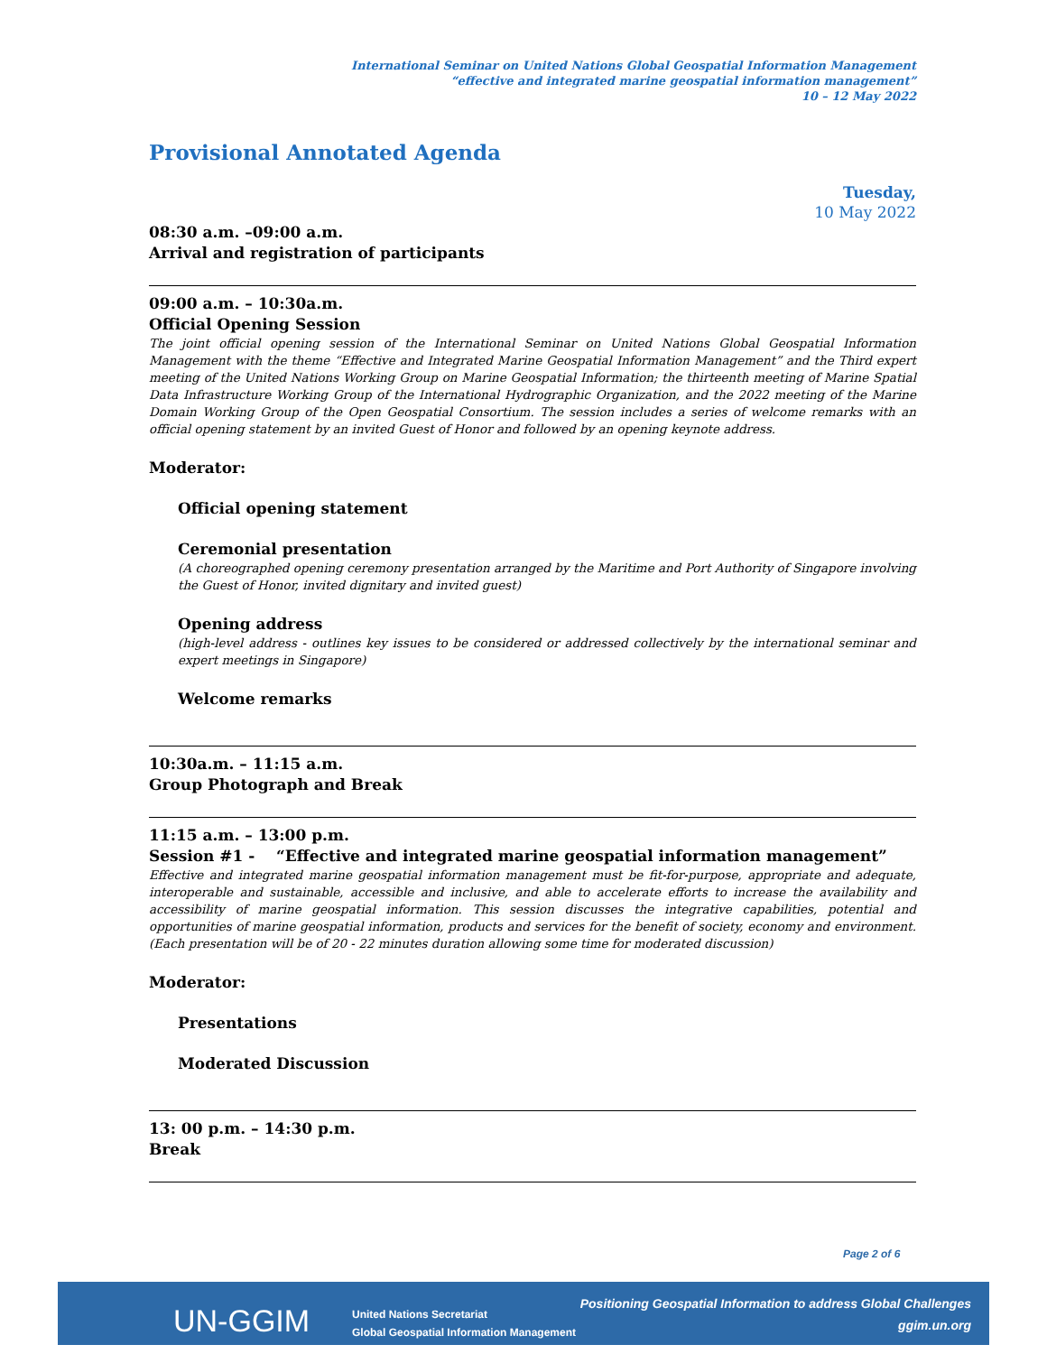International Seminar on United Nations Global Geospatial Information Management
“effective and integrated marine geospatial information management”
10 – 12 May 2022
Provisional Annotated Agenda
Tuesday,
10 May 2022
08:30 a.m. –09:00 a.m.
Arrival and registration of participants
09:00 a.m. – 10:30a.m.
Official Opening Session
The joint official opening session of the International Seminar on United Nations Global Geospatial Information Management with the theme “Effective and Integrated Marine Geospatial Information Management” and the Third expert meeting of the United Nations Working Group on Marine Geospatial Information; the thirteenth meeting of Marine Spatial Data Infrastructure Working Group of the International Hydrographic Organization, and the 2022 meeting of the Marine Domain Working Group of the Open Geospatial Consortium. The session includes a series of welcome remarks with an official opening statement by an invited Guest of Honor and followed by an opening keynote address.
Moderator:
Official opening statement
Ceremonial presentation
(A choreographed opening ceremony presentation arranged by the Maritime and Port Authority of Singapore involving the Guest of Honor, invited dignitary and invited guest)
Opening address
(high-level address - outlines key issues to be considered or addressed collectively by the international seminar and expert meetings in Singapore)
Welcome remarks
10:30a.m. – 11:15 a.m.
Group Photograph and Break
11:15 a.m. – 13:00 p.m.
Session #1 - “Effective and integrated marine geospatial information management”
Effective and integrated marine geospatial information management must be fit-for-purpose, appropriate and adequate, interoperable and sustainable, accessible and inclusive, and able to accelerate efforts to increase the availability and accessibility of marine geospatial information. This session discusses the integrative capabilities, potential and opportunities of marine geospatial information, products and services for the benefit of society, economy and environment. (Each presentation will be of 20 - 22 minutes duration allowing some time for moderated discussion)
Moderator:
Presentations
Moderated Discussion
13: 00 p.m. – 14:30 p.m.
Break
Page 2 of 6
UN-GGIM
United Nations Secretariat
Global Geospatial Information Management
Positioning Geospatial Information to address Global Challenges
ggim.un.org